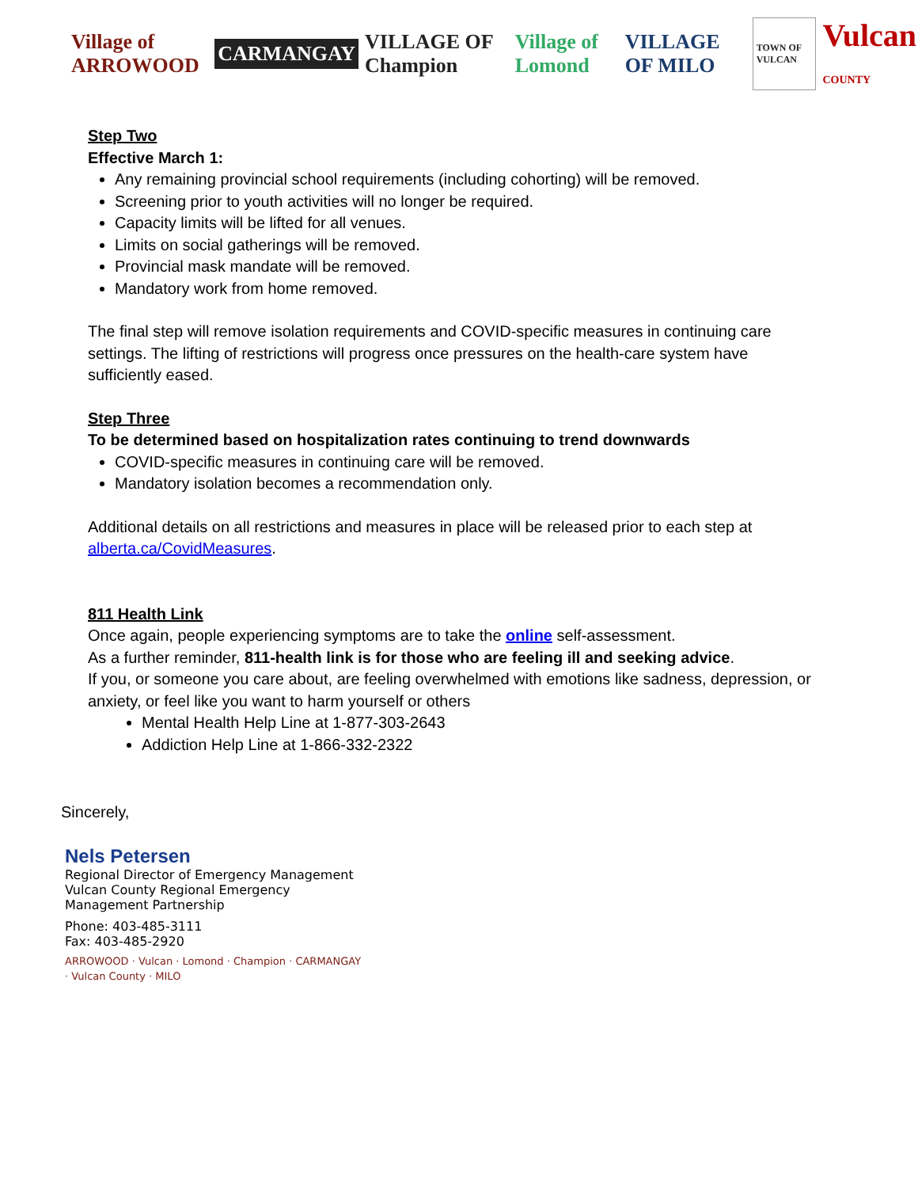Village of ARROWOOD CARMANGAY VILLAGE OF Champion Village of Lomond VILLAGE OF MILO TOWN OF VULCAN Vulcan COUNTY
Step Two
Effective March 1:
Any remaining provincial school requirements (including cohorting) will be removed.
Screening prior to youth activities will no longer be required.
Capacity limits will be lifted for all venues.
Limits on social gatherings will be removed.
Provincial mask mandate will be removed.
Mandatory work from home removed.
The final step will remove isolation requirements and COVID-specific measures in continuing care settings. The lifting of restrictions will progress once pressures on the health-care system have sufficiently eased.
Step Three
To be determined based on hospitalization rates continuing to trend downwards
COVID-specific measures in continuing care will be removed.
Mandatory isolation becomes a recommendation only.
Additional details on all restrictions and measures in place will be released prior to each step at alberta.ca/CovidMeasures.
811 Health Link
Once again, people experiencing symptoms are to take the online self-assessment.
As a further reminder, 811-health link is for those who are feeling ill and seeking advice.
If you, or someone you care about, are feeling overwhelmed with emotions like sadness, depression, or anxiety, or feel like you want to harm yourself or others
Mental Health Help Line at 1-877-303-2643
Addiction Help Line at 1-866-332-2322
Sincerely,
Nels Petersen
Regional Director of Emergency Management
Vulcan County Regional Emergency
Management Partnership
Phone: 403-485-3111
Fax: 403-485-2920
ARROWOOD · Vulcan · Lomond · Champion · CARMANGAY · Vulcan County · MILO